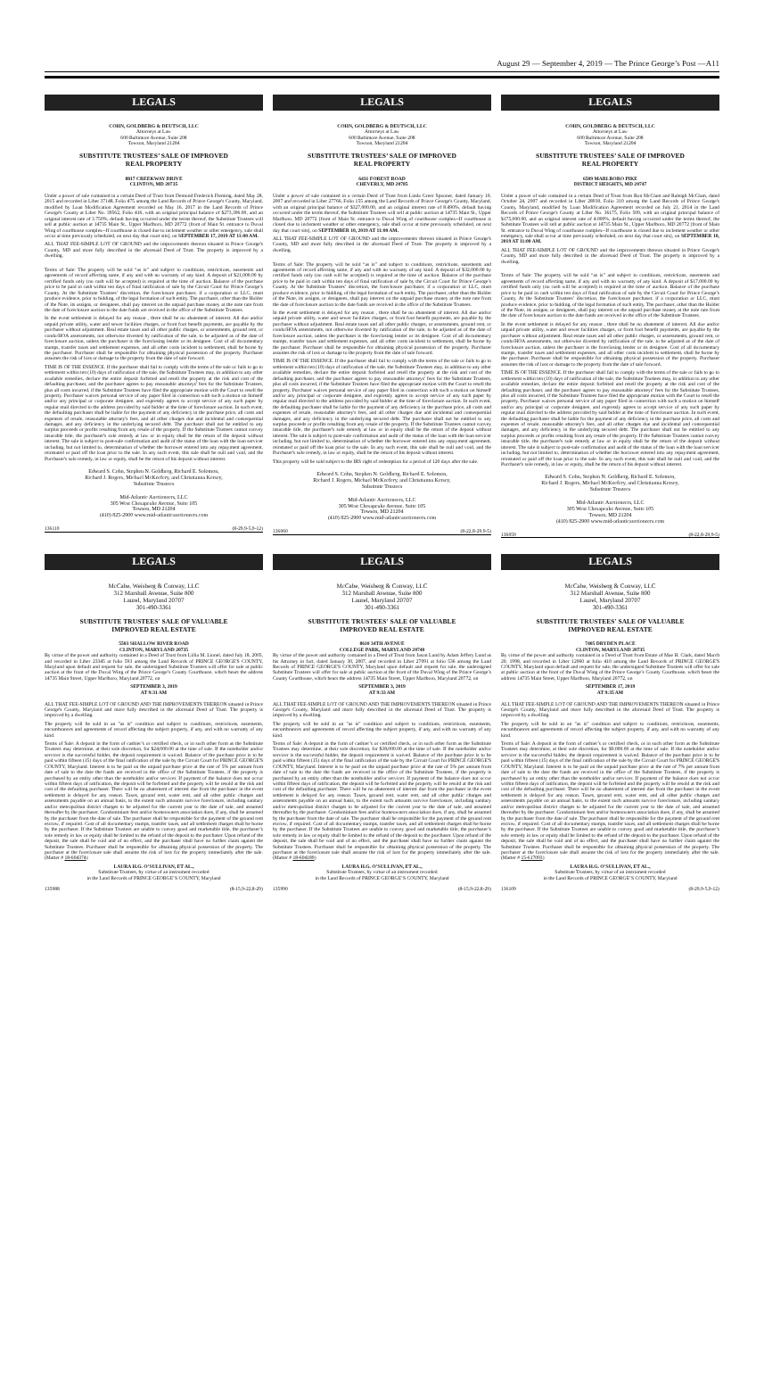August 29 — September 4, 2019 — The Prince George’s Post —A11
LEGALS
COHN, GOLDBERG & DEUTSCH, LLC
Attorneys at Law
600 Baltimore Avenue, Suite 208
Towson, Maryland 21204
SUBSTITUTE TRUSTEES’ SALE OF IMPROVED
REAL PROPERTY
8817 CREEKWAY DRIVE
CLINTON, MD 20735
Under a power of sale contained in a certain Deed of Trust from Demond Frederick Fleming, dated May 28, 2015 and recorded in Liber 37148, Folio 475 among the Land Records of Prince George's County, Maryland, modified by Loan Modification Agreement recorded on May 16, 2017 in the Land Records of Prince George's County at Liber No. 39562, Folio 416, with an original principal balance of $273,396.00, and an original interest rate of 3.750%, default having occurred under the terms thereof, the Substitute Trustees will sell at public auction at 14735 Main St., Upper Marlboro, MD 20772 [front of Main St. entrance to Duval Wing of courthouse complex--If courthouse is closed due to inclement weather or other emergency, sale shall occur at time previously scheduled, on next day that court sits], on SEPTEMBER 17, 2019 AT 11:00 AM.
ALL THAT FEE-SIMPLE LOT OF GROUND and the improvements thereon situated in Prince George's County, MD and more fully described in the aforesaid Deed of Trust. The property is improved by a dwelling.
Terms of Sale: The property will be sold “as is” and subject to conditions, restrictions, easements and agreements of record affecting same, if any and with no warranty of any kind. A deposit of $21,000.00 by certified funds only (no cash will be accepted) is required at the time of auction. Balance of the purchase price to be paid in cash within ten days of final ratification of sale by the Circuit Court for Prince George’s County. At the Substitute Trustees’ discretion, the foreclosure purchaser, if a corporation or LLC, must produce evidence, prior to bidding, of the legal formation of such entity. The purchaser, other than the Holder of the Note, its assigns, or designees, shall pay interest on the unpaid purchase money at the note rate from the date of foreclosure auction to the date funds are received in the office of the Substitute Trustees.
In the event settlement is delayed for any reason , there shall be no abatement of interest. All due and/or unpaid private utility, water and sewer facilities charges, or front foot benefit payments, are payable by the purchaser without adjustment. Real estate taxes and all other public charges, or assessments, ground rent, or condo/HOA assessments, not otherwise divested by ratification of the sale, to be adjusted as of the date of foreclosure auction, unless the purchaser is the foreclosing lender or its designee. Cost of all documentary stamps, transfer taxes and settlement expenses, and all other costs incident to settlement, shall be borne by the purchaser. Purchaser shall be responsible for obtaining physical possession of the property. Purchaser assumes the risk of loss or damage to the property from the date of sale forward.
TIME IS OF THE ESSENCE. If the purchaser shall fail to comply with the terms of the sale or fails to go to settlement within ten (10) days of ratification of the sale, the Substitute Trustees may, in addition to any other available remedies, declare the entire deposit forfeited and resell the property at the risk and cost of the defaulting purchaser, and the purchaser agrees to pay reasonable attorneys' fees for the Substitute Trustees, plus all costs incurred, if the Substitute Trustees have filed the appropriate motion with the Court to resell the property. Purchaser waives personal service of any paper filed in connection with such a motion on himself and/or any principal or corporate designee, and expressly agrees to accept service of any such paper by regular mail directed to the address provided by said bidder at the time of foreclosure auction. In such event, the defaulting purchaser shall be liable for the payment of any deficiency in the purchase price, all costs and expenses of resale, reasonable attorney's fees, and all other charges due and incidental and consequential damages, and any deficiency in the underlying secured debt. The purchaser shall not be entitled to any surplus proceeds or profits resulting from any resale of the property. If the Substitute Trustees cannot convey insurable title, the purchaser's sole remedy at law or in equity shall be the return of the deposit without interest. The sale is subject to post-sale confirmation and audit of the status of the loan with the loan servicer including, but not limited to, determination of whether the borrower entered into any repayment agreement, reinstated or paid off the loan prior to the sale. In any such event, this sale shall be null and void, and the Purchaser's sole remedy, in law or equity, shall be the return of his deposit without interest.
Edward S. Cohn, Stephen N. Goldberg, Richard E. Solomon,
Richard J. Rogers, Michael McKeefery, and Christianna Kersey,
Substitute Trustees
Mid-Atlantic Auctioneers, LLC
305 West Chesapeake Avenue, Suite 105
Towson, MD 21204
(410) 825-2900 www.mid-atlanticauctioneers.com
136110 (8-29,9-5,9-12)
LEGALS
COHN, GOLDBERG & DEUTSCH, LLC
Attorneys at Law
600 Baltimore Avenue, Suite 208
Towson, Maryland 21204
SUBSTITUTE TRUSTEES’ SALE OF IMPROVED
REAL PROPERTY
6431 FOREST ROAD
CHEVERLY, MD 20785
Under a power of sale contained in a certain Deed of Trust from Linda Greer Spooner, dated January 10, 2007 and recorded in Liber 27766, Folio 155 among the Land Records of Prince George's County, Maryland, with an original principal balance of $327,000.00, and an original interest rate of 8.490%, default having occurred under the terms thereof, the Substitute Trustees will sell at public auction at 14735 Main St., Upper Marlboro, MD 20772 [front of Main St. entrance to Duval Wing of courthouse complex--If courthouse is closed due to inclement weather or other emergency, sale shall occur at time previously scheduled, on next day that court sits], on SEPTEMBER 10, 2019 AT 11:00 AM.
ALL THAT FEE-SIMPLE LOT OF GROUND and the improvements thereon situated in Prince George's County, MD and more fully described in the aforesaid Deed of Trust. The property is improved by a dwelling.
Terms of Sale: The property will be sold “as is” and subject to conditions, restrictions, easements and agreements of record affecting same, if any and with no warranty of any kind. A deposit of $32,000.00 by certified funds only (no cash will be accepted) is required at the time of auction. Balance of the purchase price to be paid in cash within ten days of final ratification of sale by the Circuit Court for Prince George’s County. At the Substitute Trustees’ discretion, the foreclosure purchaser, if a corporation or LLC, must produce evidence, prior to bidding, of the legal formation of such entity. The purchaser, other than the Holder of the Note, its assigns, or designees, shall pay interest on the unpaid purchase money at the note rate from the date of foreclosure auction to the date funds are received in the office of the Substitute Trustees.
In the event settlement is delayed for any reason , there shall be no abatement of interest. All due and/or unpaid private utility, water and sewer facilities charges, or front foot benefit payments, are payable by the purchaser without adjustment. Real estate taxes and all other public charges, or assessments, ground rent, or condo/HOA assessments, not otherwise divested by ratification of the sale, to be adjusted as of the date of foreclosure auction, unless the purchaser is the foreclosing lender or its designee. Cost of all documentary stamps, transfer taxes and settlement expenses, and all other costs incident to settlement, shall be borne by the purchaser. Purchaser shall be responsible for obtaining physical possession of the property. Purchaser assumes the risk of loss or damage to the property from the date of sale forward.
TIME IS OF THE ESSENCE. If the purchaser shall fail to comply with the terms of the sale or fails to go to settlement within ten (10) days of ratification of the sale, the Substitute Trustees may, in addition to any other available remedies, declare the entire deposit forfeited and resell the property at the risk and cost of the defaulting purchaser, and the purchaser agrees to pay reasonable attorneys' fees for the Substitute Trustees, plus all costs incurred, if the Substitute Trustees have filed the appropriate motion with the Court to resell the property. Purchaser waives personal service of any paper filed in connection with such a motion on himself and/or any principal or corporate designee, and expressly agrees to accept service of any such paper by regular mail directed to the address provided by said bidder at the time of foreclosure auction. In such event, the defaulting purchaser shall be liable for the payment of any deficiency in the purchase price, all costs and expenses of resale, reasonable attorney's fees, and all other charges due and incidental and consequential damages, and any deficiency in the underlying secured debt. The purchaser shall not be entitled to any surplus proceeds or profits resulting from any resale of the property. If the Substitute Trustees cannot convey insurable title, the purchaser's sole remedy at law or in equity shall be the return of the deposit without interest. The sale is subject to post-sale confirmation and audit of the status of the loan with the loan servicer including, but not limited to, determination of whether the borrower entered into any repayment agreement, reinstated or paid off the loan prior to the sale. In any such event, this sale shall be null and void, and the Purchaser's sole remedy, in law or equity, shall be the return of his deposit without interest.
This property will be sold subject to the IRS right of redemption for a period of 120 days after the sale.
Edward S. Cohn, Stephen N. Goldberg, Richard E. Solomon,
Richard J. Rogers, Michael McKeefery, and Christianna Kersey,
Substitute Trustees
Mid-Atlantic Auctioneers, LLC
305 West Chesapeake Avenue, Suite 105
Towson, MD 21204
(410) 825-2900 www.mid-atlanticauctioneers.com
136060 (8-22,8-29,9-5)
LEGALS
COHN, GOLDBERG & DEUTSCH, LLC
Attorneys at Law
600 Baltimore Avenue, Suite 208
Towson, Maryland 21204
SUBSTITUTE TRUSTEES’ SALE OF IMPROVED
REAL PROPERTY
6509 MARLBORO PIKE
DISTRICT HEIGHTS, MD 20747
Under a power of sale contained in a certain Deed of Trust from Ron McClam and Raleigh McClam, dated October 24, 2007 and recorded in Liber 28930, Folio 310 among the Land Records of Prince George's County, Maryland, modified by Loan Modification Agreement recorded on July 21, 2014 in the Land Records of Prince George's County at Liber No. 36175, Folio 509, with an original principal balance of $175,000.00, and an original interest rate of 4.000%, default having occurred under the terms thereof, the Substitute Trustees will sell at public auction at 14735 Main St., Upper Marlboro, MD 20772 [front of Main St. entrance to Duval Wing of courthouse complex--If courthouse is closed due to inclement weather or other emergency, sale shall occur at time previously scheduled, on next day that court sits], on SEPTEMBER 10, 2019 AT 11:00 AM.
ALL THAT FEE-SIMPLE LOT OF GROUND and the improvements thereon situated in Prince George's County, MD and more fully described in the aforesaid Deed of Trust. The property is improved by a dwelling.
Terms of Sale: The property will be sold “as is” and subject to conditions, restrictions, easements and agreements of record affecting same, if any and with no warranty of any kind. A deposit of $17,000.00 by certified funds only (no cash will be accepted) is required at the time of auction. Balance of the purchase price to be paid in cash within ten days of final ratification of sale by the Circuit Court for Prince George’s County. At the Substitute Trustees’ discretion, the foreclosure purchaser, if a corporation or LLC, must produce evidence, prior to bidding, of the legal formation of such entity. The purchaser, other than the Holder of the Note, its assigns, or designees, shall pay interest on the unpaid purchase money at the note rate from the date of foreclosure auction to the date funds are received in the office of the Substitute Trustees.
In the event settlement is delayed for any reason , there shall be no abatement of interest. All due and/or unpaid private utility, water and sewer facilities charges, or front foot benefit payments, are payable by the purchaser without adjustment. Real estate taxes and all other public charges, or assessments, ground rent, or condo/HOA assessments, not otherwise divested by ratification of the sale, to be adjusted as of the date of foreclosure auction, unless the purchaser is the foreclosing lender or its designee. Cost of all documentary stamps, transfer taxes and settlement expenses, and all other costs incident to settlement, shall be borne by the purchaser. Purchaser shall be responsible for obtaining physical possession of the property. Purchaser assumes the risk of loss or damage to the property from the date of sale forward.
TIME IS OF THE ESSENCE. If the purchaser shall fail to comply with the terms of the sale or fails to go to settlement within ten (10) days of ratification of the sale, the Substitute Trustees may, in addition to any other available remedies, declare the entire deposit forfeited and resell the property at the risk and cost of the defaulting purchaser, and the purchaser agrees to pay reasonable attorneys' fees for the Substitute Trustees, plus all costs incurred, if the Substitute Trustees have filed the appropriate motion with the Court to resell the property. Purchaser waives personal service of any paper filed in connection with such a motion on himself and/or any principal or corporate designee, and expressly agrees to accept service of any such paper by regular mail directed to the address provided by said bidder at the time of foreclosure auction. In such event, the defaulting purchaser shall be liable for the payment of any deficiency in the purchase price, all costs and expenses of resale, reasonable attorney's fees, and all other charges due and incidental and consequential damages, and any deficiency in the underlying secured debt. The purchaser shall not be entitled to any surplus proceeds or profits resulting from any resale of the property. If the Substitute Trustees cannot convey insurable title, the purchaser's sole remedy at law or in equity shall be the return of the deposit without interest. The sale is subject to post-sale confirmation and audit of the status of the loan with the loan servicer including, but not limited to, determination of whether the borrower entered into any repayment agreement, reinstated or paid off the loan prior to the sale. In any such event, this sale shall be null and void, and the Purchaser's sole remedy, in law or equity, shall be the return of his deposit without interest.
Edward S. Cohn, Stephen N. Goldberg, Richard E. Solomon,
Richard J. Rogers, Michael McKeefery, and Christianna Kersey,
Substitute Trustees
Mid-Atlantic Auctioneers, LLC
305 West Chesapeake Avenue, Suite 105
Towson, MD 21204
(410) 825-2900 www.mid-atlanticauctioneers.com
136059 (8-22,8-29,9-5)
LEGALS
McCabe, Weisberg & Conway, LLC
312 Marshall Avenue, Suite 800
Laurel, Maryland 20707
301-490-3361
SUBSTITUTE TRUSTEES' SALE OF VALUABLE
IMPROVED REAL ESTATE
5503 SHALLOW RIVER ROAD
CLINTON, MARYLAND 20735
By virtue of the power and authority contained in a Deed of Trust from Lillia M. Lionel, dated July 18, 2005, and recorded in Liber 23345 at folio 593 among the Land Records of PRINCE GEORGE'S COUNTY, Maryland upon default and request for sale, the undersigned Substitute Trustees will offer for sale at public auction at the front of the Duval Wing of the Prince George’s County Courthouse, which bears the address 14735 Main Street, Upper Marlboro, Maryland 20772, on
SEPTEMBER 3, 2019
AT 9:31 AM
ALL THAT FEE-SIMPLE LOT OF GROUND AND THE IMPROVEMENTS THEREON situated in Prince George's County, Maryland and more fully described in the aforesaid Deed of Trust. The property is improved by a dwelling.
The property will be sold in an "as is" condition and subject to conditions, restrictions, easements, encumbrances and agreements of record affecting the subject property, if any, and with no warranty of any kind.
Terms of Sale: A deposit in the form of cashier’s or certified check, or in such other form as the Substitute Trustees may determine, at their sole discretion, for $24,000.00 at the time of sale. If the noteholder and/or servicer is the successful bidder, the deposit requirement is waived. Balance of the purchase price is to be paid within fifteen (15) days of the final ratification of the sale by the Circuit Court for PRINCE GEORGE'S COUNTY, Maryland. Interest is to be paid on the unpaid purchase price at the rate of 5% per annum from date of sale to the date the funds are received in the office of the Substitute Trustees, if the property is purchased by an entity other than the noteholder and/or servicer. If payment of the balance does not occur within fifteen days of ratification, the deposit will be forfeited and the property will be resold at the risk and cost of the defaulting purchaser. There will be no abatement of interest due from the purchaser in the event settlement is delayed for any reason. Taxes, ground rent, water rent, and all other public charges and assessments payable on an annual basis, to the extent such amounts survive foreclosure, including sanitary and/or metropolitan district charges to be adjusted for the current year to the date of sale, and assumed thereafter by the purchaser. Condominium fees and/or homeowners association dues, if any, shall be assumed by the purchaser from the date of sale. The purchaser shall be responsible for the payment of the ground rent escrow, if required. Cost of all documentary stamps, transfer taxes, and all settlement charges shall be borne by the purchaser. If the Substitute Trustees are unable to convey good and marketable title, the purchaser’s sole remedy in law or equity shall be limited to the refund of the deposit to the purchaser. Upon refund of the deposit, the sale shall be void and of no effect, and the purchaser shall have no further claim against the Substitute Trustees. Purchaser shall be responsible for obtaining physical possession of the property. The purchaser at the foreclosure sale shall assume the risk of loss for the property immediately after the sale. (Matter # 18-604374)
LAURA H.G. O’SULLIVAN, ET AL.,
Substitute Trustees, by virtue of an instrument recorded
in the Land Records of PRINCE GEORGE’S COUNTY, Maryland
135988 (8-15,9-22,8-29)
LEGALS
McCabe, Weisberg & Conway, LLC
312 Marshall Avenue, Suite 800
Laurel, Maryland 20707
301-490-3361
SUBSTITUTE TRUSTEES' SALE OF VALUABLE
IMPROVED REAL ESTATE
8610 34TH AVENUE
COLLEGE PARK, MARYLAND 20740
By virtue of the power and authority contained in a Deed of Trust from Jason Lund by Adam Jeffery Lund as his Attorney in fact, dated January 30, 2007, and recorded in Liber 27091 at folio 536 among the Land Records of PRINCE GEORGE'S COUNTY, Maryland upon default and request for sale, the undersigned Substitute Trustees will offer for sale at public auction at the front of the Duval Wing of the Prince George’s County Courthouse, which bears the address 14735 Main Street, Upper Marlboro, Maryland 20772, on
SEPTEMBER 3, 2019
AT 9:33 AM
ALL THAT FEE-SIMPLE LOT OF GROUND AND THE IMPROVEMENTS THEREON situated in Prince George's County, Maryland and more fully described in the aforesaid Deed of Trust. The property is improved by a dwelling.
The property will be sold in an "as is" condition and subject to conditions, restrictions, easements, encumbrances and agreements of record affecting the subject property, if any, and with no warranty of any kind.
Terms of Sale: A deposit in the form of cashier’s or certified check, or in such other form as the Substitute Trustees may determine, at their sole discretion, for $38,000.00 at the time of sale. If the noteholder and/or servicer is the successful bidder, the deposit requirement is waived. Balance of the purchase price is to be paid within fifteen (15) days of the final ratification of the sale by the Circuit Court for PRINCE GEORGE'S COUNTY, Maryland. Interest is to be paid on the unpaid purchase price at the rate of 5% per annum from date of sale to the date the funds are received in the office of the Substitute Trustees, if the property is purchased by an entity other than the noteholder and/or servicer. If payment of the balance does not occur within fifteen days of ratification, the deposit will be forfeited and the property will be resold at the risk and cost of the defaulting purchaser. There will be no abatement of interest due from the purchaser in the event settlement is delayed for any reason. Taxes, ground rent, water rent, and all other public charges and assessments payable on an annual basis, to the extent such amounts survive foreclosure, including sanitary and/or metropolitan district charges to be adjusted for the current year to the date of sale, and assumed thereafter by the purchaser. Condominium fees and/or homeowners association dues, if any, shall be assumed by the purchaser from the date of sale. The purchaser shall be responsible for the payment of the ground rent escrow, if required. Cost of all documentary stamps, transfer taxes, and all settlement charges shall be borne by the purchaser. If the Substitute Trustees are unable to convey good and marketable title, the purchaser’s sole remedy in law or equity shall be limited to the refund of the deposit to the purchaser. Upon refund of the deposit, the sale shall be void and of no effect, and the purchaser shall have no further claim against the Substitute Trustees. Purchaser shall be responsible for obtaining physical possession of the property. The purchaser at the foreclosure sale shall assume the risk of loss for the property immediately after the sale. (Matter # 18-604189)
LAURA H.G. O’SULLIVAN, ET AL.,
Substitute Trustees, by virtue of an instrument recorded
in the Land Records of PRINCE GEORGE’S COUNTY, Maryland
135990 (8-15,9-22,8-29)
LEGALS
McCabe, Weisberg & Conway, LLC
312 Marshall Avenue, Suite 800
Laurel, Maryland 20707
301-490-3361
SUBSTITUTE TRUSTEES' SALE OF VALUABLE
IMPROVED REAL ESTATE
7405 DRYDEN PLACE
CLINTON, MARYLAND 20735
By virtue of the power and authority contained in a Deed of Trust from Estate of Mae H. Clark, dated March 20, 1998, and recorded in Liber 12060 at folio 410 among the Land Records of PRINCE GEORGE'S COUNTY, Maryland upon default and request for sale, the undersigned Substitute Trustees will offer for sale at public auction at the front of the Duval Wing of the Prince George’s County Courthouse, which bears the address 14735 Main Street, Upper Marlboro, Maryland 20772, on
SEPTEMBER 17, 2019
AT 9:35 AM
ALL THAT FEE-SIMPLE LOT OF GROUND AND THE IMPROVEMENTS THEREON situated in Prince George's County, Maryland and more fully described in the aforesaid Deed of Trust. The property is improved by a dwelling.
The property will be sold in an "as is" condition and subject to conditions, restrictions, easements, encumbrances and agreements of record affecting the subject property, if any, and with no warranty of any kind.
Terms of Sale: A deposit in the form of cashier’s or certified check, or in such other form as the Substitute Trustees may determine, at their sole discretion, for $9,000.00 at the time of sale. If the noteholder and/or servicer is the successful bidder, the deposit requirement is waived. Balance of the purchase price is to be paid within fifteen (15) days of the final ratification of the sale by the Circuit Court for PRINCE GEORGE'S COUNTY, Maryland. Interest is to be paid on the unpaid purchase price at the rate of 7% per annum from date of sale to the date the funds are received in the office of the Substitute Trustees, if the property is purchased by an entity other than the noteholder and/or servicer. If payment of the balance does not occur within fifteen days of ratification, the deposit will be forfeited and the property will be resold at the risk and cost of the defaulting purchaser. There will be no abatement of interest due from the purchaser in the event settlement is delayed for any reason. Taxes, ground rent, water rent, and all other public charges and assessments payable on an annual basis, to the extent such amounts survive foreclosure, including sanitary and/or metropolitan district charges to be adjusted for the current year to the date of sale, and assumed thereafter by the purchaser. Condominium fees and/or homeowners association dues, if any, shall be assumed by the purchaser from the date of sale. The purchaser shall be responsible for the payment of the ground rent escrow, if required. Cost of all documentary stamps, transfer taxes, and all settlement charges shall be borne by the purchaser. If the Substitute Trustees are unable to convey good and marketable title, the purchaser’s sole remedy in law or equity shall be limited to the refund of the deposit to the purchaser. Upon refund of the deposit, the sale shall be void and of no effect, and the purchaser shall have no further claim against the Substitute Trustees. Purchaser shall be responsible for obtaining physical possession of the property. The purchaser at the foreclosure sale shall assume the risk of loss for the property immediately after the sale. (Matter # 15-617093)
LAURA H.G. O’SULLIVAN, ET AL.,
Substitute Trustees, by virtue of an instrument recorded
in the Land Records of PRINCE GEORGE’S COUNTY, Maryland
136109 (8-29,9-5,9-12)